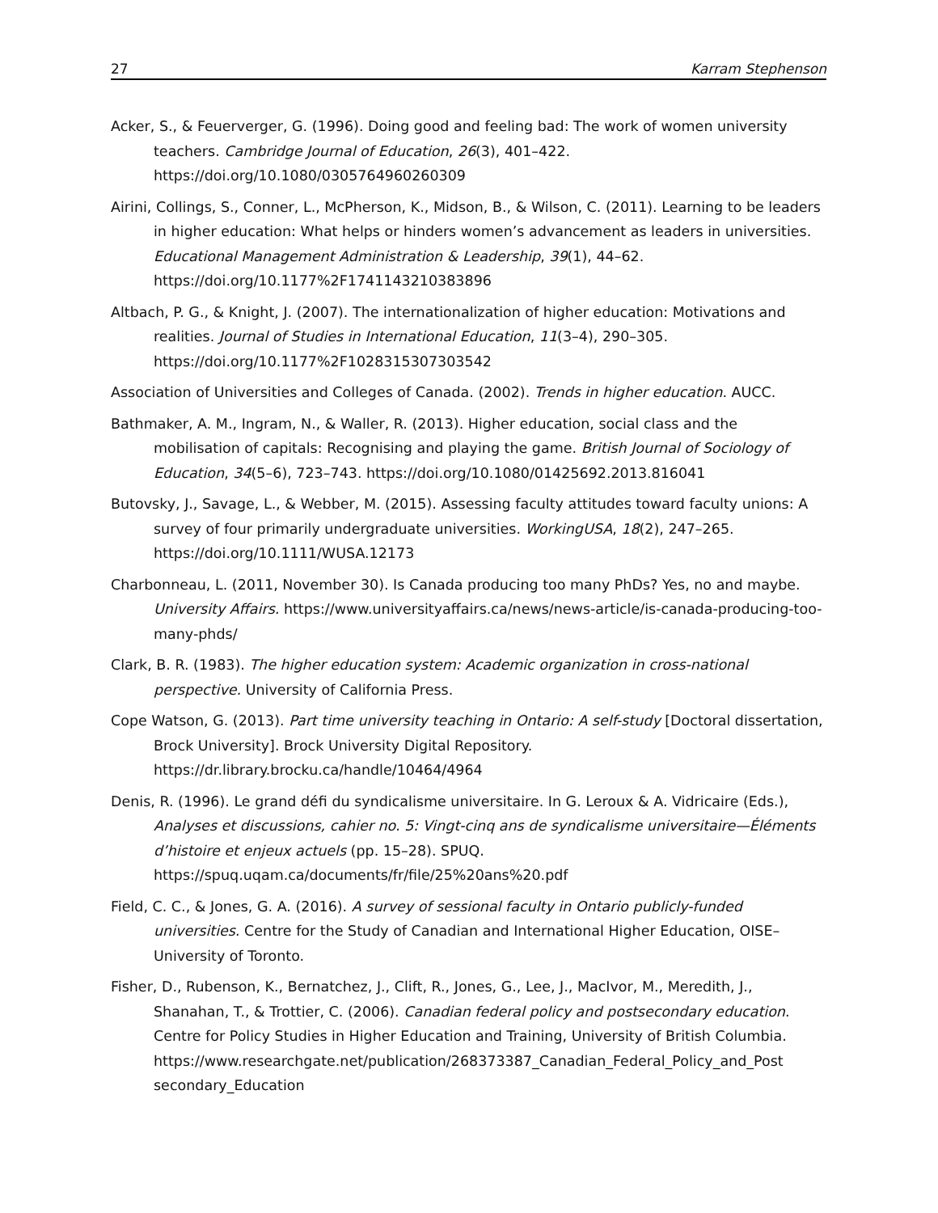27 Karram Stephenson
Acker, S., & Feuerverger, G. (1996). Doing good and feeling bad: The work of women university teachers. Cambridge Journal of Education, 26(3), 401–422. https://doi.org/10.1080/0305764960260309
Airini, Collings, S., Conner, L., McPherson, K., Midson, B., & Wilson, C. (2011). Learning to be leaders in higher education: What helps or hinders women’s advancement as leaders in universities. Educational Management Administration & Leadership, 39(1), 44–62. https://doi.org/10.1177%2F1741143210383896
Altbach, P. G., & Knight, J. (2007). The internationalization of higher education: Motivations and realities. Journal of Studies in International Education, 11(3–4), 290–305. https://doi.org/10.1177%2F1028315307303542
Association of Universities and Colleges of Canada. (2002). Trends in higher education. AUCC.
Bathmaker, A. M., Ingram, N., & Waller, R. (2013). Higher education, social class and the mobilisation of capitals: Recognising and playing the game. British Journal of Sociology of Education, 34(5–6), 723–743. https://doi.org/10.1080/01425692.2013.816041
Butovsky, J., Savage, L., & Webber, M. (2015). Assessing faculty attitudes toward faculty unions: A survey of four primarily undergraduate universities. WorkingUSA, 18(2), 247–265. https://doi.org/10.1111/WUSA.12173
Charbonneau, L. (2011, November 30). Is Canada producing too many PhDs? Yes, no and maybe. University Affairs. https://www.universityaffairs.ca/news/news-article/is-canada-producing-too-many-phds/
Clark, B. R. (1983). The higher education system: Academic organization in cross-national perspective. University of California Press.
Cope Watson, G. (2013). Part time university teaching in Ontario: A self-study [Doctoral dissertation, Brock University]. Brock University Digital Repository. https://dr.library.brocku.ca/handle/10464/4964
Denis, R. (1996). Le grand défi du syndicalisme universitaire. In G. Leroux & A. Vidricaire (Eds.), Analyses et discussions, cahier no. 5: Vingt-cinq ans de syndicalisme universitaire—Éléments d’histoire et enjeux actuels (pp. 15–28). SPUQ. https://spuq.uqam.ca/documents/fr/file/25%20ans%20.pdf
Field, C. C., & Jones, G. A. (2016). A survey of sessional faculty in Ontario publicly-funded universities. Centre for the Study of Canadian and International Higher Education, OISE–University of Toronto.
Fisher, D., Rubenson, K., Bernatchez, J., Clift, R., Jones, G., Lee, J., MacIvor, M., Meredith, J., Shanahan, T., & Trottier, C. (2006). Canadian federal policy and postsecondary education. Centre for Policy Studies in Higher Education and Training, University of British Columbia. https://www.researchgate.net/publication/268373387_Canadian_Federal_Policy_and_Post secondary_Education